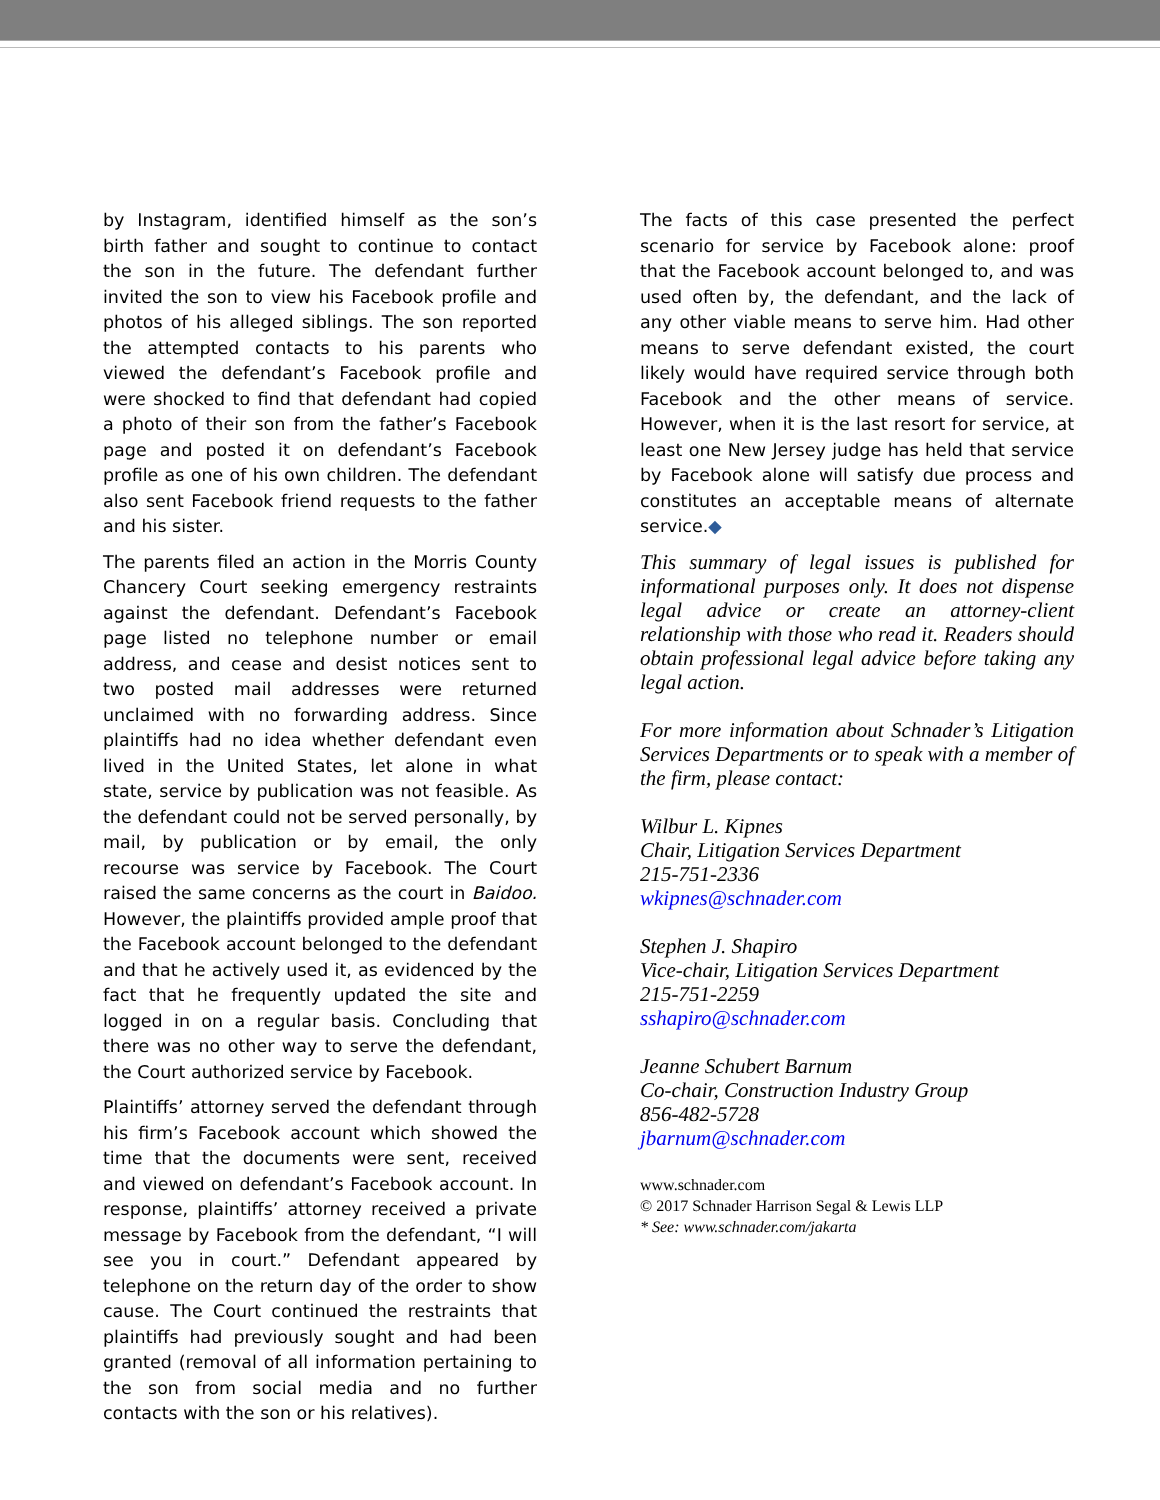by Instagram, identified himself as the son’s birth father and sought to continue to contact the son in the future. The defendant further invited the son to view his Facebook profile and photos of his alleged siblings. The son reported the attempted contacts to his parents who viewed the defendant’s Facebook profile and were shocked to find that defendant had copied a photo of their son from the father’s Facebook page and posted it on defendant’s Facebook profile as one of his own children. The defendant also sent Facebook friend requests to the father and his sister.
The parents filed an action in the Morris County Chancery Court seeking emergency restraints against the defendant. Defendant’s Facebook page listed no telephone number or email address, and cease and desist notices sent to two posted mail addresses were returned unclaimed with no forwarding address. Since plaintiffs had no idea whether defendant even lived in the United States, let alone in what state, service by publication was not feasible. As the defendant could not be served personally, by mail, by publication or by email, the only recourse was service by Facebook. The Court raised the same concerns as the court in Baidoo. However, the plaintiffs provided ample proof that the Facebook account belonged to the defendant and that he actively used it, as evidenced by the fact that he frequently updated the site and logged in on a regular basis. Concluding that there was no other way to serve the defendant, the Court authorized service by Facebook.
Plaintiffs’ attorney served the defendant through his firm’s Facebook account which showed the time that the documents were sent, received and viewed on defendant’s Facebook account. In response, plaintiffs’ attorney received a private message by Facebook from the defendant, “I will see you in court.” Defendant appeared by telephone on the return day of the order to show cause. The Court continued the restraints that plaintiffs had previously sought and had been granted (removal of all information pertaining to the son from social media and no further contacts with the son or his relatives).
The facts of this case presented the perfect scenario for service by Facebook alone: proof that the Facebook account belonged to, and was used often by, the defendant, and the lack of any other viable means to serve him. Had other means to serve defendant existed, the court likely would have required service through both Facebook and the other means of service. However, when it is the last resort for service, at least one New Jersey judge has held that service by Facebook alone will satisfy due process and constitutes an acceptable means of alternate service.◆
This summary of legal issues is published for informational purposes only. It does not dispense legal advice or create an attorney-client relationship with those who read it. Readers should obtain professional legal advice before taking any legal action.
For more information about Schnader’s Litigation Services Departments or to speak with a member of the firm, please contact:
Wilbur L. Kipnes
Chair, Litigation Services Department
215-751-2336
wkipnes@schnader.com
Stephen J. Shapiro
Vice-chair, Litigation Services Department
215-751-2259
sshapiro@schnader.com
Jeanne Schubert Barnum
Co-chair, Construction Industry Group
856-482-5728
jbarnum@schnader.com
www.schnader.com
© 2017 Schnader Harrison Segal & Lewis LLP
* See: www.schnader.com/jakarta